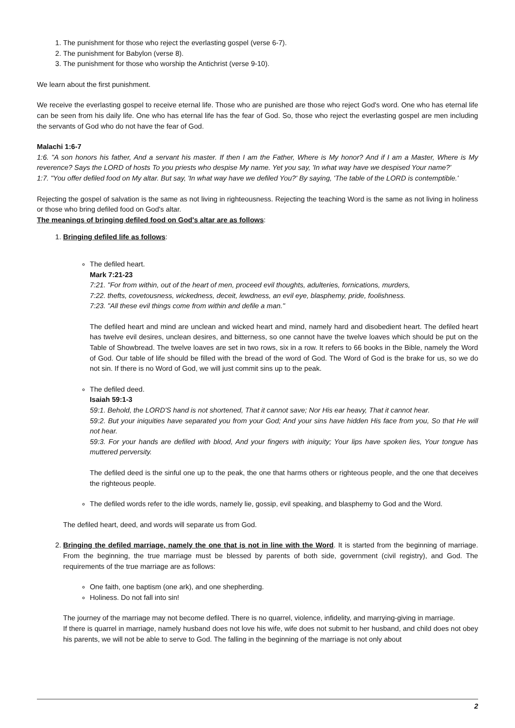1. The punishment for those who reject the everlasting gospel (verse 6-7).
2. The punishment for Babylon (verse 8).
3. The punishment for those who worship the Antichrist (verse 9-10).
We learn about the first punishment.
We receive the everlasting gospel to receive eternal life. Those who are punished are those who reject God's word. One who has eternal life can be seen from his daily life. One who has eternal life has the fear of God. So, those who reject the everlasting gospel are men including the servants of God who do not have the fear of God.
Malachi 1:6-7
1:6. "A son honors his father, And a servant his master. If then I am the Father, Where is My honor? And if I am a Master, Where is My reverence? Says the LORD of hosts To you priests who despise My name. Yet you say, 'In what way have we despised Your name?'
1:7. "You offer defiled food on My altar. But say, 'In what way have we defiled You?' By saying, 'The table of the LORD is contemptible.'
Rejecting the gospel of salvation is the same as not living in righteousness. Rejecting the teaching Word is the same as not living in holiness or those who bring defiled food on God's altar.
The meanings of bringing defiled food on God's altar are as follows:
1. Bringing defiled life as follows:
The defiled heart.
Mark 7:21-23
7:21. "For from within, out of the heart of men, proceed evil thoughts, adulteries, fornications, murders,
7:22. thefts, covetousness, wickedness, deceit, lewdness, an evil eye, blasphemy, pride, foolishness.
7:23. "All these evil things come from within and defile a man."
The defiled heart and mind are unclean and wicked heart and mind, namely hard and disobedient heart. The defiled heart has twelve evil desires, unclean desires, and bitterness, so one cannot have the twelve loaves which should be put on the Table of Showbread. The twelve loaves are set in two rows, six in a row. It refers to 66 books in the Bible, namely the Word of God. Our table of life should be filled with the bread of the word of God. The Word of God is the brake for us, so we do not sin. If there is no Word of God, we will just commit sins up to the peak.
The defiled deed.
Isaiah 59:1-3
59:1. Behold, the LORD'S hand is not shortened, That it cannot save; Nor His ear heavy, That it cannot hear.
59:2. But your iniquities have separated you from your God; And your sins have hidden His face from you, So that He will not hear.
59:3. For your hands are defiled with blood, And your fingers with iniquity; Your lips have spoken lies, Your tongue has muttered perversity.
The defiled deed is the sinful one up to the peak, the one that harms others or righteous people, and the one that deceives the righteous people.
The defiled words refer to the idle words, namely lie, gossip, evil speaking, and blasphemy to God and the Word.
The defiled heart, deed, and words will separate us from God.
2. Bringing the defiled marriage, namely the one that is not in line with the Word. It is started from the beginning of marriage. From the beginning, the true marriage must be blessed by parents of both side, government (civil registry), and God. The requirements of the true marriage are as follows:
One faith, one baptism (one ark), and one shepherding.
Holiness. Do not fall into sin!
The journey of the marriage may not become defiled. There is no quarrel, violence, infidelity, and marrying-giving in marriage.
If there is quarrel in marriage, namely husband does not love his wife, wife does not submit to her husband, and child does not obey his parents, we will not be able to serve to God. The falling in the beginning of the marriage is not only about
2